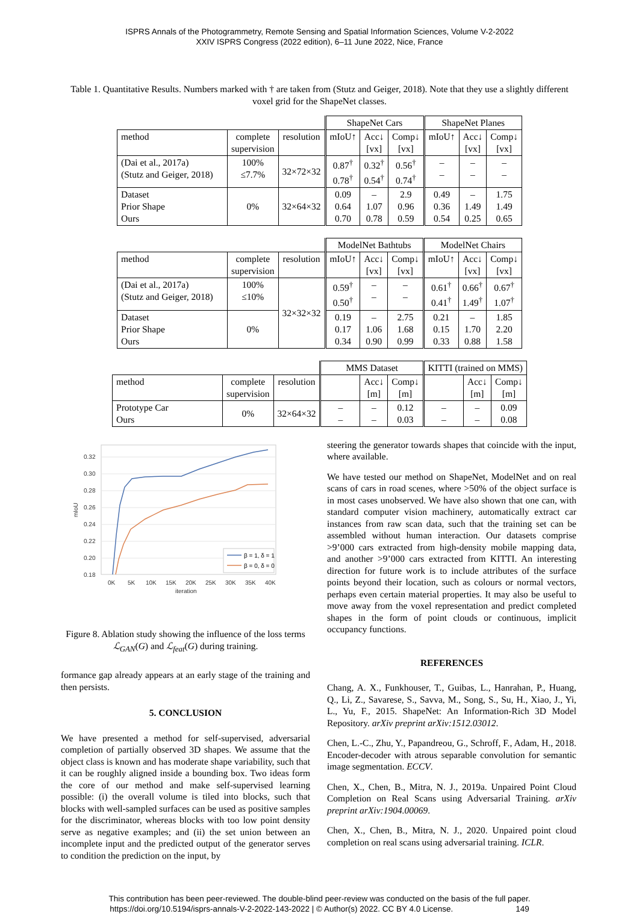ISPRS Annals of the Photogrammetry, Remote Sensing and Spatial Information Sciences, Volume V-2-2022
XXIV ISPRS Congress (2022 edition), 6–11 June 2022, Nice, France
Table 1. Quantitative Results. Numbers marked with † are taken from (Stutz and Geiger, 2018). Note that they use a slightly different voxel grid for the ShapeNet classes.
| | | | ShapeNet Cars | | | ShapeNet Planes | | |
| --- | --- | --- | --- | --- | --- | --- | --- | --- |
| method | complete supervision | resolution | mIoU↑ | Acc↓ [vx] | Comp↓ [vx] | mIoU↑ | Acc↓ [vx] | Comp↓ [vx] |
| (Dai et al., 2017a) (Stutz and Geiger, 2018) | 100% ≤7.7% | 32×72×32 | 0.87<sup>†</sup> 0.78<sup>†</sup> | 0.32<sup>†</sup> 0.54<sup>†</sup> | 0.56<sup>†</sup> 0.74<sup>†</sup> | – – | – – | – – |
| Dataset Prior Shape Ours | 0% | 32×64×32 | 0.09 0.64 0.70 | – 1.07 0.78 | 2.9 0.96 0.59 | 0.49 0.36 0.54 | – 1.49 0.25 | 1.75 1.49 0.65 |
| | | | ModelNet Bathtubs | | | ModelNet Chairs | | |
| --- | --- | --- | --- | --- | --- | --- | --- | --- |
| method | complete supervision | resolution | mIoU↑ | Acc↓ [vx] | Comp↓ [vx] | mIoU↑ | Acc↓ [vx] | Comp↓ [vx] |
| (Dai et al., 2017a) (Stutz and Geiger, 2018) | 100% ≤10% | 32×32×32 | 0.59<sup>†</sup> 0.50<sup>†</sup> | – – | – – | 0.61<sup>†</sup> 0.41<sup>†</sup> | 0.66<sup>†</sup> 1.49<sup>†</sup> | 0.67<sup>†</sup> 1.07<sup>†</sup> |
| Dataset Prior Shape Ours | 0% | | 0.19 0.17 0.34 | – 1.06 0.90 | 2.75 1.68 0.99 | 0.21 0.15 0.33 | – 1.70 0.88 | 1.85 2.20 1.58 |
| | | | MMS Dataset | | | KITTI (trained on MMS) | | |
| --- | --- | --- | --- | --- | --- | --- | --- | --- |
| method | complete supervision | resolution | | Acc↓ [m] | Comp↓ [m] | | Acc↓ [m] | Comp↓ [m] |
| Prototype Car Ours | 0% | 32×64×32 | – – | – – | 0.12 0.03 | – – | – – | 0.09 0.08 |
0.32
0.30
0.28
0.26
0.24
0.22
0.20
0.18
0K
5K
10K
15K
20K
25K
30K
35K
40K
iteration
mIoU
β = 1, δ = 1
β = 0, δ = 0
Figure 8. Ablation study showing the influence of the loss terms ℒ<sub>GAN</sub>(G) and ℒ<sub>feat</sub>(G) during training.
formance gap already appears at an early stage of the training and then persists.
5. CONCLUSION
We have presented a method for self-supervised, adversarial completion of partially observed 3D shapes. We assume that the object class is known and has moderate shape variability, such that it can be roughly aligned inside a bounding box. Two ideas form the core of our method and make self-supervised learning possible: (i) the overall volume is tiled into blocks, such that blocks with well-sampled surfaces can be used as positive samples for the discriminator, whereas blocks with too low point density serve as negative examples; and (ii) the set union between an incomplete input and the predicted output of the generator serves to condition the prediction on the input, by
steering the generator towards shapes that coincide with the input, where available.
We have tested our method on ShapeNet, ModelNet and on real scans of cars in road scenes, where >50% of the object surface is in most cases unobserved. We have also shown that one can, with standard computer vision machinery, automatically extract car instances from raw scan data, such that the training set can be assembled without human interaction. Our datasets comprise >9’000 cars extracted from high-density mobile mapping data, and another >9’000 cars extracted from KITTI. An interesting direction for future work is to include attributes of the surface points beyond their location, such as colours or normal vectors, perhaps even certain material properties. It may also be useful to move away from the voxel representation and predict completed shapes in the form of point clouds or continuous, implicit occupancy functions.
REFERENCES
Chang, A. X., Funkhouser, T., Guibas, L., Hanrahan, P., Huang, Q., Li, Z., Savarese, S., Savva, M., Song, S., Su, H., Xiao, J., Yi, L., Yu, F., 2015. ShapeNet: An Information-Rich 3D Model Repository. arXiv preprint arXiv:1512.03012.
Chen, L.-C., Zhu, Y., Papandreou, G., Schroff, F., Adam, H., 2018. Encoder-decoder with atrous separable convolution for semantic image segmentation. ECCV.
Chen, X., Chen, B., Mitra, N. J., 2019a. Unpaired Point Cloud Completion on Real Scans using Adversarial Training. arXiv preprint arXiv:1904.00069.
Chen, X., Chen, B., Mitra, N. J., 2020. Unpaired point cloud completion on real scans using adversarial training. ICLR.
This contribution has been peer-reviewed. The double-blind peer-review was conducted on the basis of the full paper.
https://doi.org/10.5194/isprs-annals-V-2-2022-143-2022 | © Author(s) 2022. CC BY 4.0 License. 149